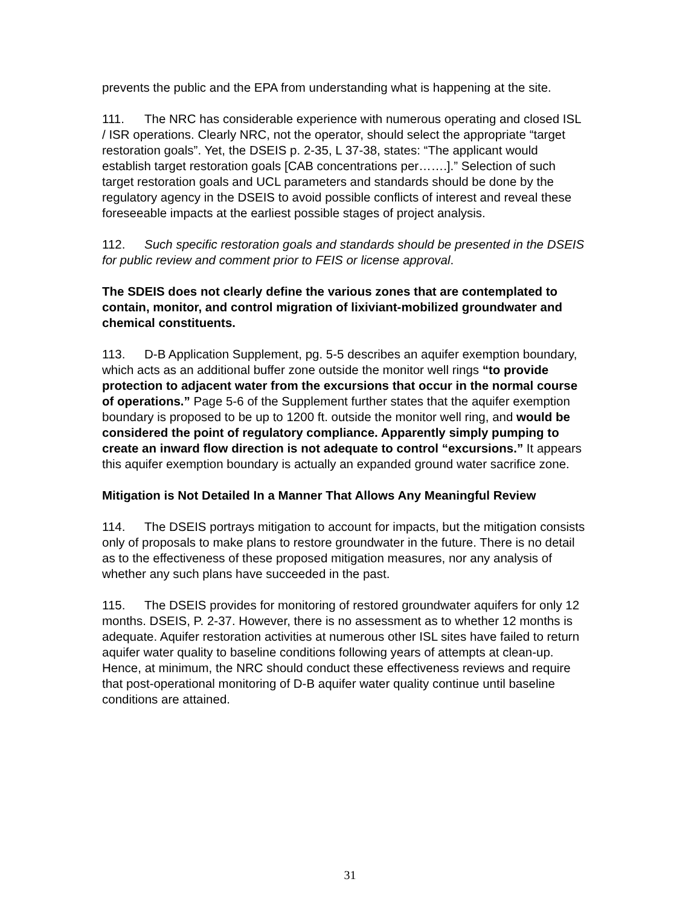prevents the public and the EPA from understanding what is happening at the site.
111. The NRC has considerable experience with numerous operating and closed ISL / ISR operations. Clearly NRC, not the operator, should select the appropriate “target restoration goals”. Yet, the DSEIS p. 2-35, L 37-38, states: “The applicant would establish target restoration goals [CAB concentrations per…….].” Selection of such target restoration goals and UCL parameters and standards should be done by the regulatory agency in the DSEIS to avoid possible conflicts of interest and reveal these foreseeable impacts at the earliest possible stages of project analysis.
112. Such specific restoration goals and standards should be presented in the DSEIS for public review and comment prior to FEIS or license approval.
The SDEIS does not clearly define the various zones that are contemplated to contain, monitor, and control migration of lixiviant-mobilized groundwater and chemical constituents.
113. D-B Application Supplement, pg. 5-5 describes an aquifer exemption boundary, which acts as an additional buffer zone outside the monitor well rings “to provide protection to adjacent water from the excursions that occur in the normal course of operations.” Page 5-6 of the Supplement further states that the aquifer exemption boundary is proposed to be up to 1200 ft. outside the monitor well ring, and would be considered the point of regulatory compliance. Apparently simply pumping to create an inward flow direction is not adequate to control “excursions.” It appears this aquifer exemption boundary is actually an expanded ground water sacrifice zone.
Mitigation is Not Detailed In a Manner That Allows Any Meaningful Review
114. The DSEIS portrays mitigation to account for impacts, but the mitigation consists only of proposals to make plans to restore groundwater in the future. There is no detail as to the effectiveness of these proposed mitigation measures, nor any analysis of whether any such plans have succeeded in the past.
115. The DSEIS provides for monitoring of restored groundwater aquifers for only 12 months. DSEIS, P. 2-37. However, there is no assessment as to whether 12 months is adequate. Aquifer restoration activities at numerous other ISL sites have failed to return aquifer water quality to baseline conditions following years of attempts at clean-up. Hence, at minimum, the NRC should conduct these effectiveness reviews and require that post-operational monitoring of D-B aquifer water quality continue until baseline conditions are attained.
31